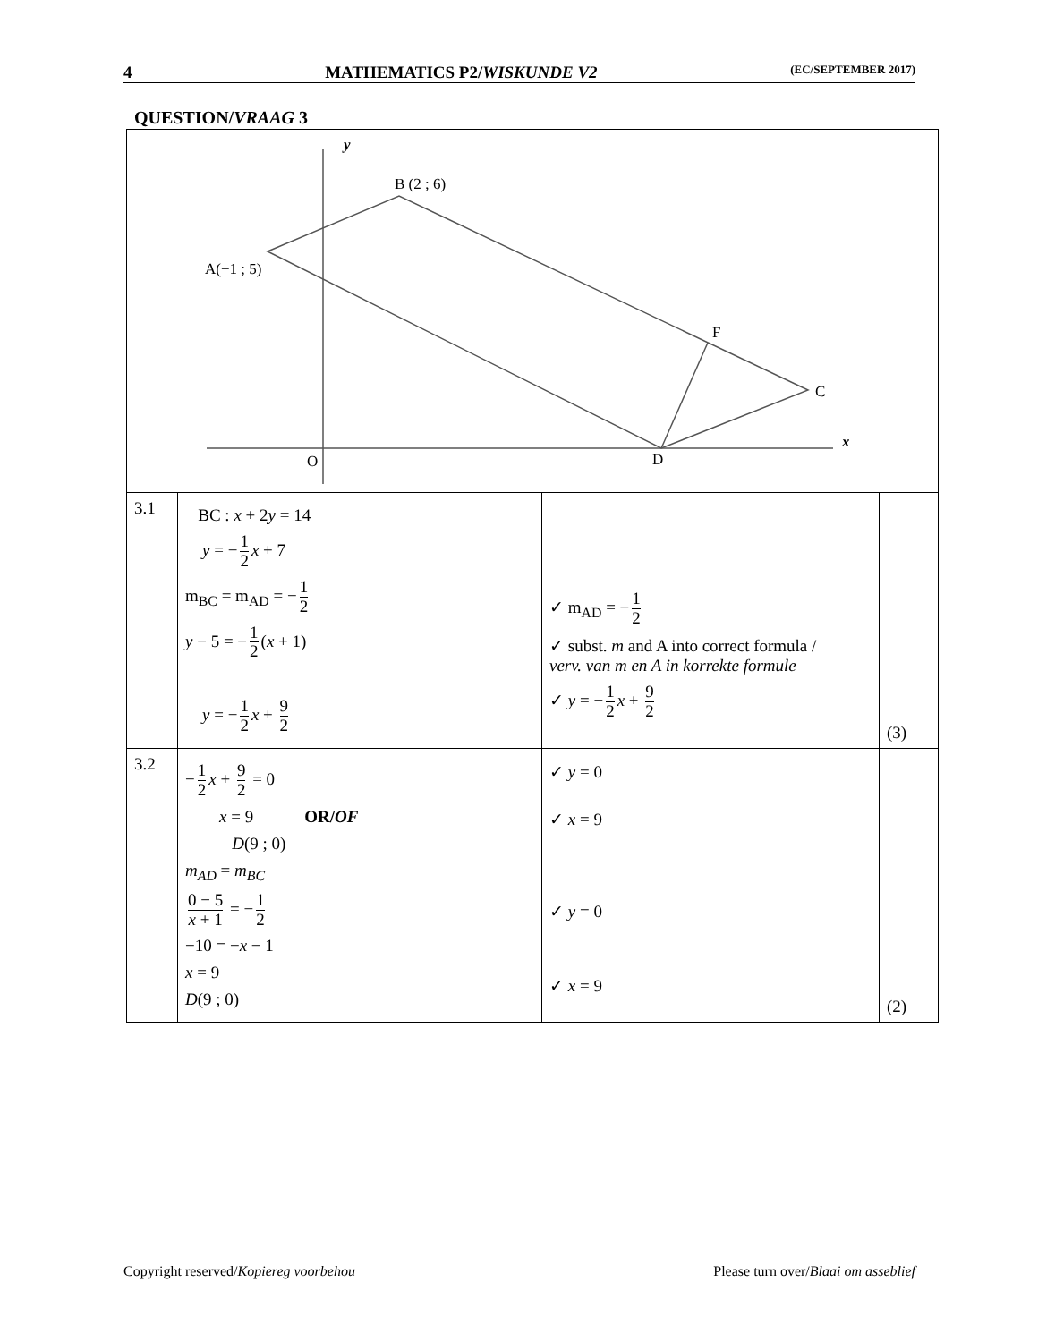4 MATHEMATICS P2/WISKUNDE V2 (EC/SEPTEMBER 2017)
QUESTION/VRAAG 3
| y B (2 ; 6) A(−1 ; 5) F C x O D | | | |
| 3.1 | BC : x + 2 y = 14 y = − 1 2 x + 7 m<sub>BC</sub> = m<sub>AD</sub> = − 1 2 y − 5 = − 1 2 ( x + 1) y = − 1 2 x + 9 2 | ✓ m<sub>AD</sub> = − 1 2 ✓ subst. m and A into correct formula / verv. van m en A in korrekte formule ✓ y = − 1 2 x + 9 2 | (3) |
| 3.2 | − 1 2 x + 9 2 = 0 x = 9 OR/ OF D (9 ; 0) m<sub>AD</sub> = m<sub>BC</sub> 0 − 5 x + 1 = − 1 2 −10 = − x − 1 x = 9 D (9 ; 0) | ✓ y = 0 ✓ x = 9 ✓ y = 0 ✓ x = 9 | (2) |
Copyright reserved/Kopiereg voorbehou Please turn over/Blaai om asseblief